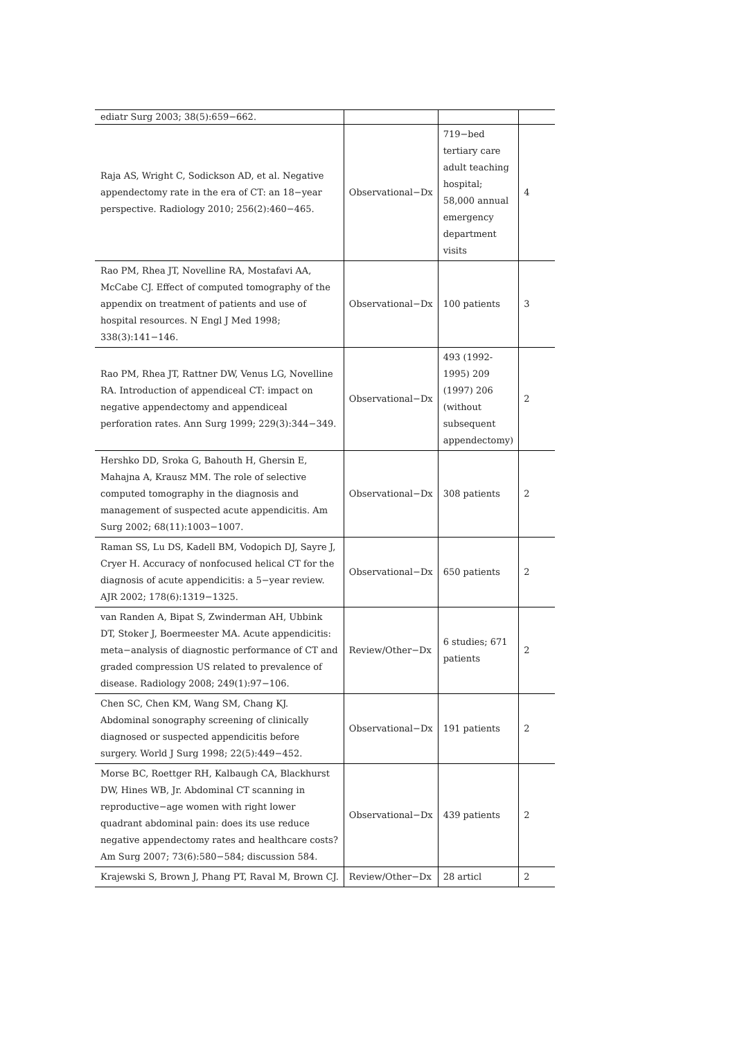| ediatr Surg 2003; 38(5):659−662. | | | |
| Raja AS, Wright C, Sodickson AD, et al. Negative appendectomy rate in the era of CT: an 18−year perspective. Radiology 2010; 256(2):460−465. | Observational−Dx | 719−bed tertiary care adult teaching hospital; 58,000 annual emergency department visits | 4 |
| Rao PM, Rhea JT, Novelline RA, Mostafavi AA, McCabe CJ. Effect of computed tomography of the appendix on treatment of patients and use of hospital resources. N Engl J Med 1998; 338(3):141−146. | Observational−Dx | 100 patients | 3 |
| Rao PM, Rhea JT, Rattner DW, Venus LG, Novelline RA. Introduction of appendiceal CT: impact on negative appendectomy and appendiceal perforation rates. Ann Surg 1999; 229(3):344−349. | Observational−Dx | 493 (1992-1995) 209 (1997) 206 (without subsequent appendectomy) | 2 |
| Hershko DD, Sroka G, Bahouth H, Ghersin E, Mahajna A, Krausz MM. The role of selective computed tomography in the diagnosis and management of suspected acute appendicitis. Am Surg 2002; 68(11):1003−1007. | Observational−Dx | 308 patients | 2 |
| Raman SS, Lu DS, Kadell BM, Vodopich DJ, Sayre J, Cryer H. Accuracy of nonfocused helical CT for the diagnosis of acute appendicitis: a 5−year review. AJR 2002; 178(6):1319−1325. | Observational−Dx | 650 patients | 2 |
| van Randen A, Bipat S, Zwinderman AH, Ubbink DT, Stoker J, Boermeester MA. Acute appendicitis: meta−analysis of diagnostic performance of CT and graded compression US related to prevalence of disease. Radiology 2008; 249(1):97−106. | Review/Other−Dx | 6 studies; 671 patients | 2 |
| Chen SC, Chen KM, Wang SM, Chang KJ. Abdominal sonography screening of clinically diagnosed or suspected appendicitis before surgery. World J Surg 1998; 22(5):449−452. | Observational−Dx | 191 patients | 2 |
| Morse BC, Roettger RH, Kalbaugh CA, Blackhurst DW, Hines WB, Jr. Abdominal CT scanning in reproductive−age women with right lower quadrant abdominal pain: does its use reduce negative appendectomy rates and healthcare costs? Am Surg 2007; 73(6):580−584; discussion 584. | Observational−Dx | 439 patients | 2 |
| Krajewski S, Brown J, Phang PT, Raval M, Brown CJ. | Review/Other−Dx | 28 articl | 2 |